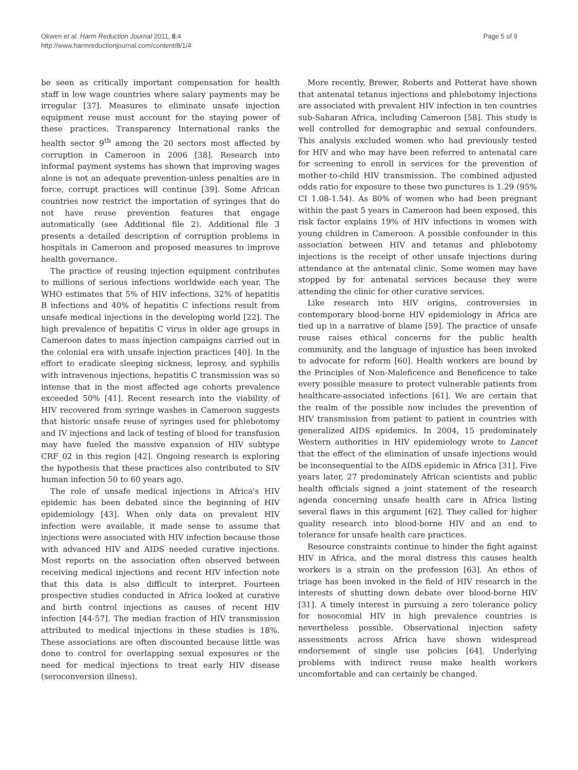Okwen et al. Harm Reduction Journal 2011, 8:4
http://www.harmreductionjournal.com/content/8/1/4
Page 5 of 9
be seen as critically important compensation for health staff in low wage countries where salary payments may be irregular [37]. Measures to eliminate unsafe injection equipment reuse must account for the staying power of these practices. Transparency International ranks the health sector 9<sup>th</sup> among the 20 sectors most affected by corruption in Cameroon in 2006 [38]. Research into informal payment systems has shown that improving wages alone is not an adequate prevention-unless penalties are in force, corrupt practices will continue [39]. Some African countries now restrict the importation of syringes that do not have reuse prevention features that engage automatically (see Additional file 2). Additional file 3 presents a detailed description of corruption problems in hospitals in Cameroon and proposed measures to improve health governance.
The practice of reusing injection equipment contributes to millions of serious infections worldwide each year. The WHO estimates that 5% of HIV infections, 32% of hepatitis B infections and 40% of hepatitis C infections result from unsafe medical injections in the developing world [22]. The high prevalence of hepatitis C virus in older age groups in Cameroon dates to mass injection campaigns carried out in the colonial era with unsafe injection practices [40]. In the effort to eradicate sleeping sickness, leprosy, and syphilis with intravenous injections, hepatitis C transmission was so intense that in the most affected age cohorts prevalence exceeded 50% [41]. Recent research into the viability of HIV recovered from syringe washes in Cameroon suggests that historic unsafe reuse of syringes used for phlebotomy and IV injections and lack of testing of blood for transfusion may have fueled the massive expansion of HIV subtype CRF_02 in this region [42]. Ongoing research is exploring the hypothesis that these practices also contributed to SIV human infection 50 to 60 years ago.
The role of unsafe medical injections in Africa's HIV epidemic has been debated since the beginning of HIV epidemiology [43]. When only data on prevalent HIV infection were available, it made sense to assume that injections were associated with HIV infection because those with advanced HIV and AIDS needed curative injections. Most reports on the association often observed between receiving medical injections and recent HIV infection note that this data is also difficult to interpret. Fourteen prospective studies conducted in Africa looked at curative and birth control injections as causes of recent HIV infection [44-57]. The median fraction of HIV transmission attributed to medical injections in these studies is 18%. These associations are often discounted because little was done to control for overlapping sexual exposures or the need for medical injections to treat early HIV disease (seroconversion illness).
More recently, Brewer, Roberts and Potterat have shown that antenatal tetanus injections and phlebotomy injections are associated with prevalent HIV infection in ten countries sub-Saharan Africa, including Cameroon [58]. This study is well controlled for demographic and sexual confounders. This analysis excluded women who had previously tested for HIV and who may have been referred to antenatal care for screening to enroll in services for the prevention of mother-to-child HIV transmission. The combined adjusted odds ratio for exposure to these two punctures is 1.29 (95% CI 1.08-1.54). As 80% of women who had been pregnant within the past 5 years in Cameroon had been exposed, this risk factor explains 19% of HIV infections in women with young children in Cameroon. A possible confounder in this association between HIV and tetanus and phlebotomy injections is the receipt of other unsafe injections during attendance at the antenatal clinic. Some women may have stopped by for antenatal services because they were attending the clinic for other curative services.
Like research into HIV origins, controversies in contemporary blood-borne HIV epidemiology in Africa are tied up in a narrative of blame [59]. The practice of unsafe reuse raises ethical concerns for the public health community, and the language of injustice has been invoked to advocate for reform [60]. Health workers are bound by the Principles of Non-Maleficence and Beneficence to take every possible measure to protect vulnerable patients from healthcare-associated infections [61]. We are certain that the realm of the possible now includes the prevention of HIV transmission from patient to patient in countries with generalized AIDS epidemics. In 2004, 15 predominately Western authorities in HIV epidemiology wrote to Lancet that the effect of the elimination of unsafe injections would be inconsequential to the AIDS epidemic in Africa [31]. Five years later, 27 predominately African scientists and public health officials signed a joint statement of the research agenda concerning unsafe health care in Africa listing several flaws in this argument [62]. They called for higher quality research into blood-borne HIV and an end to tolerance for unsafe health care practices.
Resource constraints continue to hinder the fight against HIV in Africa, and the moral distress this causes health workers is a strain on the profession [63]. An ethos of triage has been invoked in the field of HIV research in the interests of shutting down debate over blood-borne HIV [31]. A timely interest in pursuing a zero tolerance policy for nosocomial HIV in high prevalence countries is nevertheless possible. Observational injection safety assessments across Africa have shown widespread endorsement of single use policies [64]. Underlying problems with indirect reuse make health workers uncomfortable and can certainly be changed.